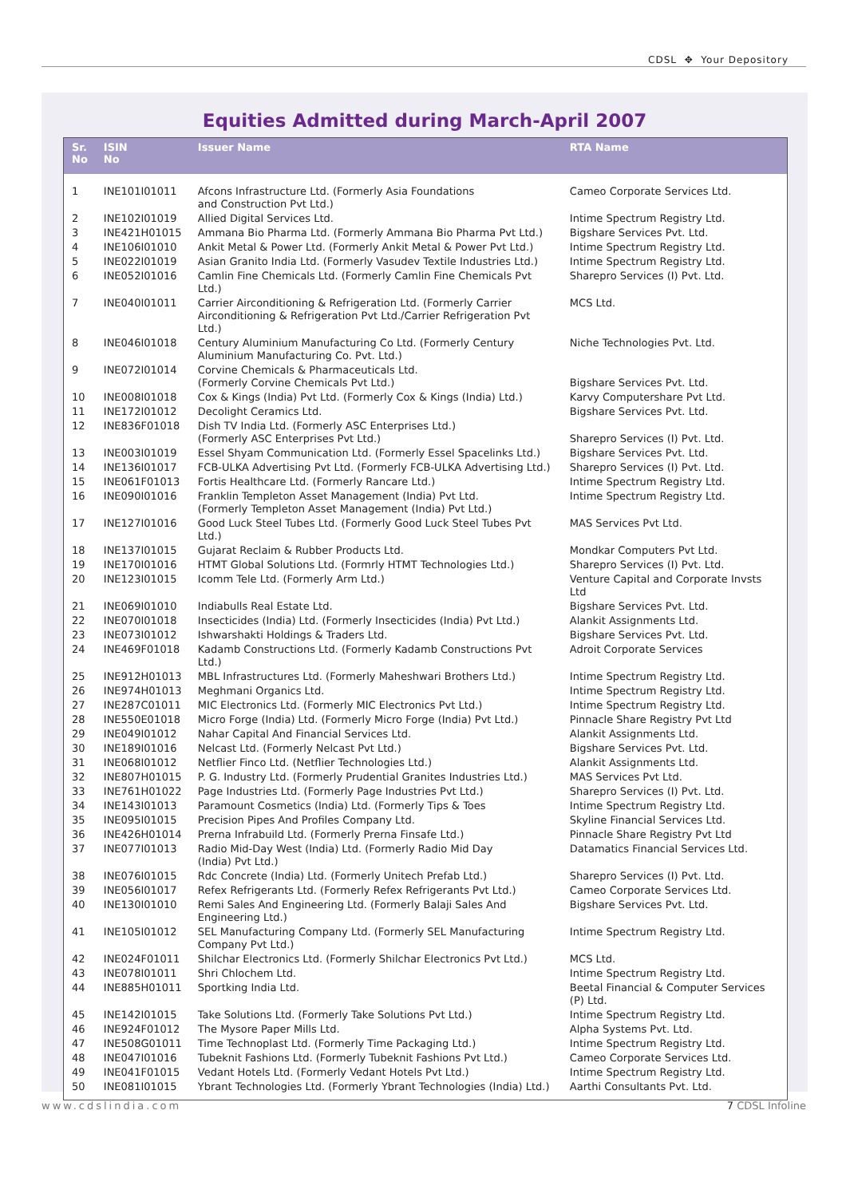CDSL ✥ Your Depository
Equities Admitted during March-April 2007
| Sr. No | ISIN No | Issuer Name | RTA Name |
| --- | --- | --- | --- |
| 1 | INE101I01011 | Afcons Infrastructure Ltd. (Formerly Asia Foundations and Construction Pvt Ltd.) | Cameo Corporate Services Ltd. |
| 2 | INE102I01019 | Allied Digital Services Ltd. | Intime Spectrum Registry Ltd. |
| 3 | INE421H01015 | Ammana Bio Pharma Ltd. (Formerly Ammana Bio Pharma Pvt Ltd.) | Bigshare Services Pvt. Ltd. |
| 4 | INE106I01010 | Ankit Metal & Power Ltd. (Formerly Ankit Metal & Power Pvt Ltd.) | Intime Spectrum Registry Ltd. |
| 5 | INE022I01019 | Asian Granito India Ltd. (Formerly Vasudev Textile Industries Ltd.) | Intime Spectrum Registry Ltd. |
| 6 | INE052I01016 | Camlin Fine Chemicals Ltd. (Formerly Camlin Fine Chemicals Pvt Ltd.) | Sharepro Services (I) Pvt. Ltd. |
| 7 | INE040I01011 | Carrier Airconditioning & Refrigeration Ltd. (Formerly Carrier Airconditioning & Refrigeration Pvt Ltd./Carrier Refrigeration Pvt Ltd.) | MCS Ltd. |
| 8 | INE046I01018 | Century Aluminium Manufacturing Co Ltd. (Formerly Century Aluminium Manufacturing Co. Pvt. Ltd.) | Niche Technologies Pvt. Ltd. |
| 9 | INE072I01014 | Corvine Chemicals & Pharmaceuticals Ltd. (Formerly Corvine Chemicals Pvt Ltd.) | Bigshare Services Pvt. Ltd. |
| 10 | INE008I01018 | Cox & Kings (India) Pvt Ltd. (Formerly Cox & Kings (India) Ltd.) | Karvy Computershare Pvt Ltd. |
| 11 | INE172I01012 | Decolight Ceramics Ltd. | Bigshare Services Pvt. Ltd. |
| 12 | INE836F01018 | Dish TV India Ltd. (Formerly ASC Enterprises Ltd.) (Formerly ASC Enterprises Pvt Ltd.) | Sharepro Services (I) Pvt. Ltd. |
| 13 | INE003I01019 | Essel Shyam Communication Ltd. (Formerly Essel Spacelinks Ltd.) | Bigshare Services Pvt. Ltd. |
| 14 | INE136I01017 | FCB-ULKA Advertising Pvt Ltd. (Formerly FCB-ULKA Advertising Ltd.) | Sharepro Services (I) Pvt. Ltd. |
| 15 | INE061F01013 | Fortis Healthcare Ltd. (Formerly Rancare Ltd.) | Intime Spectrum Registry Ltd. |
| 16 | INE090I01016 | Franklin Templeton Asset Management (India) Pvt Ltd. (Formerly Templeton Asset Management (India) Pvt Ltd.) | Intime Spectrum Registry Ltd. |
| 17 | INE127I01016 | Good Luck Steel Tubes Ltd. (Formerly Good Luck Steel Tubes Pvt Ltd.) | MAS Services Pvt Ltd. |
| 18 | INE137I01015 | Gujarat Reclaim & Rubber Products Ltd. | Mondkar Computers Pvt Ltd. |
| 19 | INE170I01016 | HTMT Global Solutions Ltd. (Formrly HTMT Technologies Ltd.) | Sharepro Services (I) Pvt. Ltd. |
| 20 | INE123I01015 | Icomm Tele Ltd. (Formerly Arm Ltd.) | Venture Capital and Corporate Invsts Ltd |
| 21 | INE069I01010 | Indiabulls Real Estate Ltd. | Bigshare Services Pvt. Ltd. |
| 22 | INE070I01018 | Insecticides (India) Ltd. (Formerly Insecticides (India) Pvt Ltd.) | Alankit Assignments Ltd. |
| 23 | INE073I01012 | Ishwarshakti Holdings & Traders Ltd. | Bigshare Services Pvt. Ltd. |
| 24 | INE469F01018 | Kadamb Constructions Ltd. (Formerly Kadamb Constructions Pvt Ltd.) | Adroit Corporate Services |
| 25 | INE912H01013 | MBL Infrastructures Ltd. (Formerly Maheshwari Brothers Ltd.) | Intime Spectrum Registry Ltd. |
| 26 | INE974H01013 | Meghmani Organics Ltd. | Intime Spectrum Registry Ltd. |
| 27 | INE287C01011 | MIC Electronics Ltd. (Formerly MIC Electronics Pvt Ltd.) | Intime Spectrum Registry Ltd. |
| 28 | INE550E01018 | Micro Forge (India) Ltd. (Formerly Micro Forge (India) Pvt Ltd.) | Pinnacle Share Registry Pvt Ltd |
| 29 | INE049I01012 | Nahar Capital And Financial Services Ltd. | Alankit Assignments Ltd. |
| 30 | INE189I01016 | Nelcast Ltd. (Formerly Nelcast Pvt Ltd.) | Bigshare Services Pvt. Ltd. |
| 31 | INE068I01012 | Netflier Finco Ltd. (Netflier Technologies Ltd.) | Alankit Assignments Ltd. |
| 32 | INE807H01015 | P. G. Industry Ltd. (Formerly Prudential Granites Industries Ltd.) | MAS Services Pvt Ltd. |
| 33 | INE761H01022 | Page Industries Ltd. (Formerly Page Industries Pvt Ltd.) | Sharepro Services (I) Pvt. Ltd. |
| 34 | INE143I01013 | Paramount Cosmetics (India) Ltd. (Formerly Tips & Toes | Intime Spectrum Registry Ltd. |
| 35 | INE095I01015 | Precision Pipes And Profiles Company Ltd. | Skyline Financial Services Ltd. |
| 36 | INE426H01014 | Prerna Infrabuild Ltd. (Formerly Prerna Finsafe Ltd.) | Pinnacle Share Registry Pvt Ltd |
| 37 | INE077I01013 | Radio Mid-Day West (India) Ltd. (Formerly Radio Mid Day (India) Pvt Ltd.) | Datamatics Financial Services Ltd. |
| 38 | INE076I01015 | Rdc Concrete (India) Ltd. (Formerly Unitech Prefab Ltd.) | Sharepro Services (I) Pvt. Ltd. |
| 39 | INE056I01017 | Refex Refrigerants Ltd. (Formerly Refex Refrigerants Pvt Ltd.) | Cameo Corporate Services Ltd. |
| 40 | INE130I01010 | Remi Sales And Engineering Ltd. (Formerly Balaji Sales And Engineering Ltd.) | Bigshare Services Pvt. Ltd. |
| 41 | INE105I01012 | SEL Manufacturing Company Ltd. (Formerly SEL Manufacturing Company Pvt Ltd.) | Intime Spectrum Registry Ltd. |
| 42 | INE024F01011 | Shilchar Electronics Ltd. (Formerly Shilchar Electronics Pvt Ltd.) | MCS Ltd. |
| 43 | INE078I01011 | Shri Chlochem Ltd. | Intime Spectrum Registry Ltd. |
| 44 | INE885H01011 | Sportking India Ltd. | Beetal Financial & Computer Services (P) Ltd. |
| 45 | INE142I01015 | Take Solutions Ltd. (Formerly Take Solutions Pvt Ltd.) | Intime Spectrum Registry Ltd. |
| 46 | INE924F01012 | The Mysore Paper Mills Ltd. | Alpha Systems Pvt. Ltd. |
| 47 | INE508G01011 | Time Technoplast Ltd. (Formerly Time Packaging Ltd.) | Intime Spectrum Registry Ltd. |
| 48 | INE047I01016 | Tubeknit Fashions Ltd. (Formerly Tubeknit Fashions Pvt Ltd.) | Cameo Corporate Services Ltd. |
| 49 | INE041F01015 | Vedant Hotels Ltd. (Formerly Vedant Hotels Pvt Ltd.) | Intime Spectrum Registry Ltd. |
| 50 | INE081I01015 | Ybrant Technologies Ltd. (Formerly Ybrant Technologies (India) Ltd.) | Aarthi Consultants Pvt. Ltd. |
www.cdslindia.com 7 CDSL Infoline